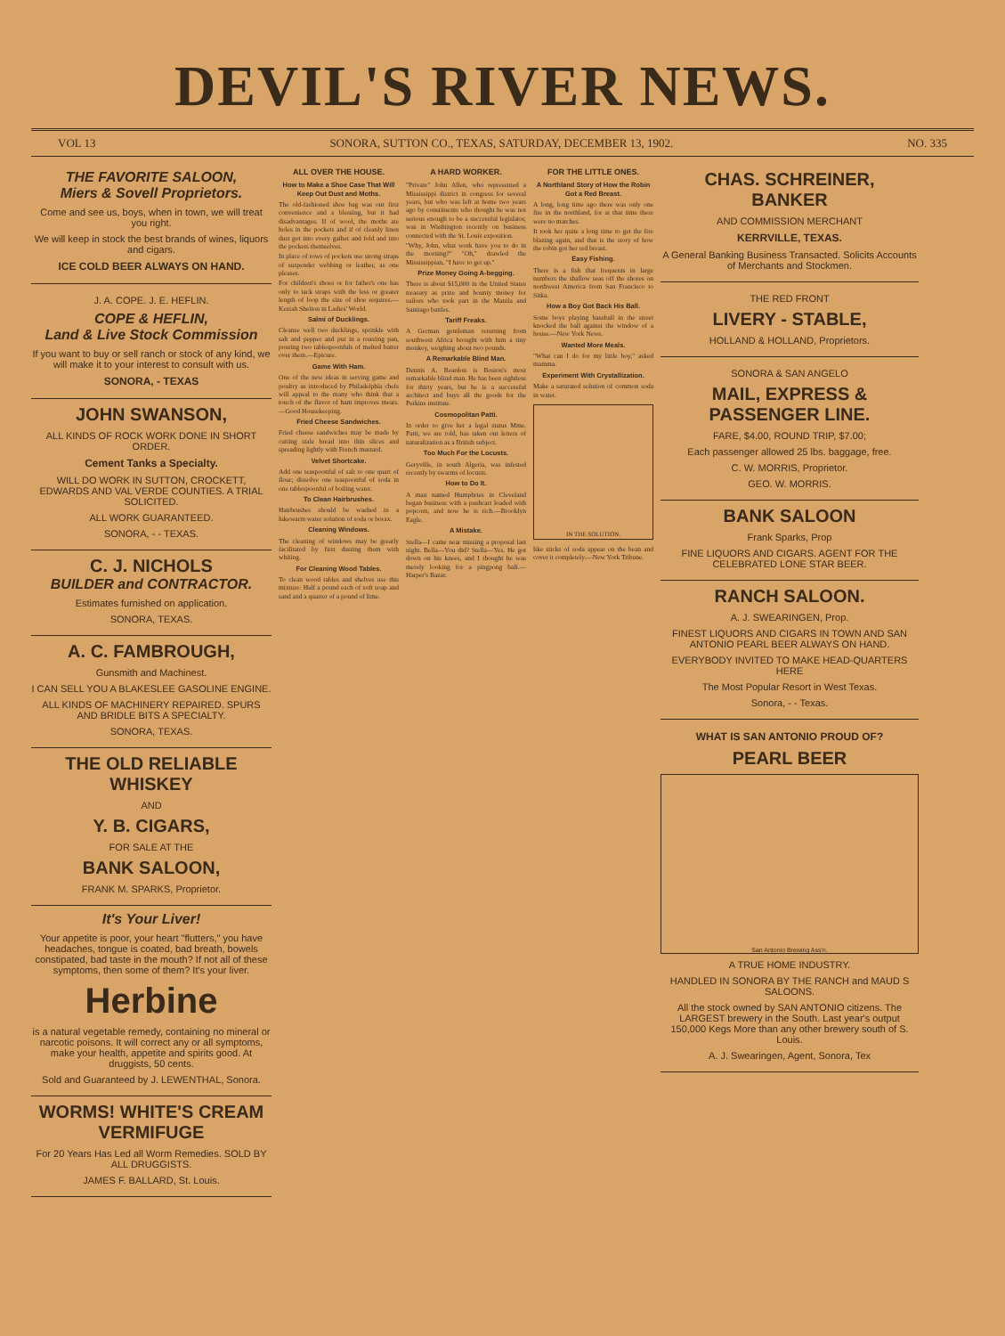DEVIL'S RIVER NEWS.
VOL 13 SONORA, SUTTON CO., TEXAS, SATURDAY, DECEMBER 13, 1902. NO. 335
THE FAVORITE SALOON,
Miers & Sovell Proprietors.
Come and see us, boys, when in town, we will treat you right.
We will keep in stock the best brands of wines, liquors and cigars.
ICE COLD BEER ALWAYS ON HAND.
J. A. COPE. J. E. HEFLIN.
COPE & HEFLIN,
Land & Live Stock Commission
If you want to buy or sell ranch or stock of any kind, we will make it to your interest to consult with us.
SONORA, - TEXAS
JOHN SWANSON,
ALL KINDS OF ROCK WORK DONE IN SHORT ORDER.
Cement Tanks a Specialty.
WILL DO WORK IN SUTTON, CROCKETT, EDWARDS AND VAL VERDE COUNTIES. A TRIAL SOLICITED.
ALL WORK GUARANTEED.
SONORA, - - TEXAS.
C. J. NICHOLS
BUILDER and CONTRACTOR.
Estimates furnished on application.
SONORA, TEXAS.
A. C. FAMBROUGH,
Gunsmith and Machinest.
I CAN SELL YOU A BLAKESLEE GASOLINE ENGINE.
ALL KINDS OF MACHINERY REPAIRED. SPURS AND BRIDLE BITS A SPECIALTY.
SONORA, TEXAS.
THE OLD RELIABLE WHISKEY
AND
Y. B. CIGARS,
FOR SALE AT THE
BANK SALOON,
FRANK M. SPARKS, Proprietor.
It's Your Liver!
Your appetite is poor, your heart "flutters," you have headaches, tongue is coated, bad breath, bowels constipated, bad taste in the mouth? If not all of these symptoms, then some of them? It's your liver.
Herbine
is a natural vegetable remedy, containing no mineral or narcotic poisons. It will correct any or all symptoms, make your health, appetite and spirits good. At druggists, 50 cents.
Sold and Guaranteed by J. LEWENTHAL, Sonora.
WORMS! WHITE'S CREAM VERMIFUGE
For 20 Years Has Led all Worm Remedies. SOLD BY ALL DRUGGISTS.
JAMES F. BALLARD, St. Louis.
ALL OVER THE HOUSE.
How to Make a Shoe Case That Will Keep Out Dust and Moths.
The old-fashioned shoe bag was our first convenience and a blessing, but it had disadvantages. If of wool, the moths ate holes in the pockets and if of cleanly linen dust got into every gather and fold and into the pockets themselves.
In place of rows of pockets use strong straps of suspender webbing or leather, as one pleases.
For children's shoes or for father's one has only to tack straps with the less or greater length of loop the size of shoe requires.—Keziah Shelton in Ladies' World.
Salmi of Ducklings.
Cleanse well two ducklings, sprinkle with salt and pepper and put in a roasting pan, pouring two tablespoonfuls of melted butter over them.—Epicure.
Game With Ham.
One of the new ideas in serving game and poultry as introduced by Philadelphia chefs will appeal to the many who think that a touch of the flavor of ham improves meats.—Good Housekeeping.
Fried Cheese Sandwiches.
Fried cheese sandwiches may be made by cutting stale bread into thin slices and spreading lightly with French mustard.
Velvet Shortcake.
Add one teaspoonful of salt to one quart of flour; dissolve one teaspoonful of soda in one tablespoonful of boiling water.
To Clean Hairbrushes.
Hairbrushes should be washed in a lukewarm water solution of soda or borax.
Cleaning Windows.
The cleaning of windows may be greatly facilitated by first dusting them with whiting.
For Cleaning Wood Tables.
To clean wood tables and shelves use this mixture: Half a pound each of soft soap and sand and a quarter of a pound of lime.
A HARD WORKER.
"Private" John Allen, who represented a Mississippi district in congress for several years, but who was left at home two years ago by constituents who thought he was not serious enough to be a successful legislator, was in Washington recently on business connected with the St. Louis exposition.
"Why, John, what work have you to do in the morning?" "Oh," drawled the Mississippian, "I have to get up."
Prize Money Going A-begging.
There is about $15,000 in the United States treasury as prize and bounty money for sailors who took part in the Manila and Santiago battles.
Tariff Freaks.
A German gentleman returning from southwest Africa brought with him a tiny monkey, weighing about two pounds.
A Remarkable Blind Man.
Dennis A. Reardon is Boston's most remarkable blind man. He has been sightless for thirty years, but he is a successful architect and buys all the goods for the Perkins institute.
Cosmopolitan Patti.
In order to give her a legal status Mme. Patti, we are told, has taken out letters of naturalization as a British subject.
Too Much For the Locusts.
Geryville, in south Algeria, was infested recently by swarms of locusts.
How to Do It.
A man named Humphries in Cleveland began business with a pushcart loaded with popcorn, and now he is rich.—Brooklyn Eagle.
A Mistake.
Stella—I came near missing a proposal last night. Bella—You did? Stella—Yes. He got down on his knees, and I thought he was merely looking for a pingpong ball.—Harper's Bazar.
FOR THE LITTLE ONES.
A Northland Story of How the Robin Got a Red Breast.
A long, long time ago there was only one fire in the northland, for at that time there were no matches.
It took her quite a long time to get the fire blazing again, and that is the story of how the robin got her red breast.
Easy Fishing.
There is a fish that frequents in large numbers the shallow seas off the shores on northwest America from San Francisco to Sitka.
How a Boy Got Back His Ball.
Some boys playing baseball in the street knocked the ball against the window of a house.—New York News.
Wanted More Meals.
"What can I do for my little boy," asked mamma.
Experiment With Crystallization.
Make a saturated solution of common soda in water.
IN THE SOLUTION.
like sticks of soda appear on the bean and cover it completely.—New York Tribune.
CHAS. SCHREINER,
BANKER
AND COMMISSION MERCHANT
KERRVILLE, TEXAS.
A General Banking Business Transacted. Solicits Accounts of Merchants and Stockmen.
THE RED FRONT
LIVERY - STABLE,
HOLLAND & HOLLAND, Proprietors.
SONORA & SAN ANGELO
MAIL, EXPRESS & PASSENGER LINE.
FARE, $4.00, ROUND TRIP, $7.00;
Each passenger allowed 25 lbs. baggage, free.
C. W. MORRIS, Proprietor.
GEO. W. MORRIS.
BANK SALOON
Frank Sparks, Prop
FINE LIQUORS AND CIGARS. AGENT FOR THE CELEBRATED LONE STAR BEER.
RANCH SALOON.
A. J. SWEARINGEN, Prop.
FINEST LIQUORS AND CIGARS IN TOWN AND SAN ANTONIO PEARL BEER ALWAYS ON HAND.
EVERYBODY INVITED TO MAKE HEAD-QUARTERS HERE
The Most Popular Resort in West Texas.
Sonora, - - Texas.
WHAT IS SAN ANTONIO PROUD OF?
PEARL BEER
San Antonio Brewing Ass'n.
A TRUE HOME INDUSTRY.
HANDLED IN SONORA BY THE RANCH and MAUD S SALOONS.
All the stock owned by SAN ANTONIO citizens. The LARGEST brewery in the South. Last year's output 150,000 Kegs More than any other brewery south of S. Louis.
A. J. Swearingen, Agent, Sonora, Tex